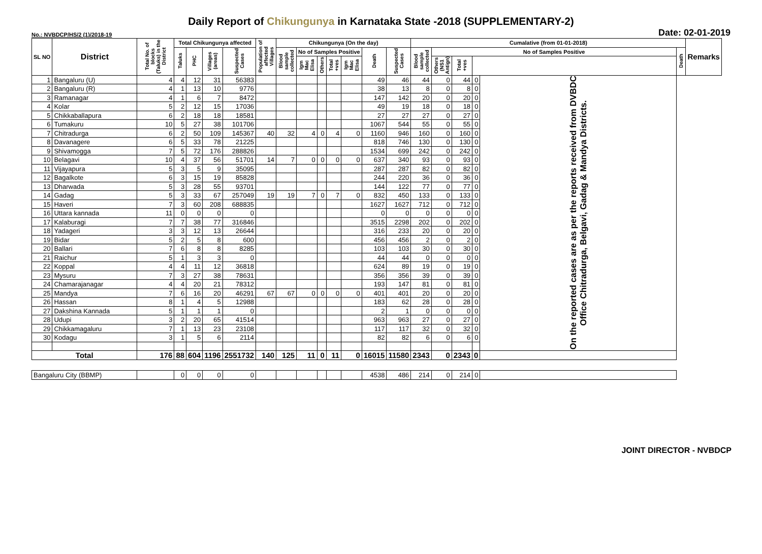Daily Report of Chikungunya in Karnataka State -2018 (SUPPLEMENTARY-2)
No.: NVBDCP/HS/2 (1)/2018-19 Date: 02-01-2019
| SL NO | District | Total No. of blocks (Taluks) in the District | Total Chikungunya affected | | | | Population of affected Villages | Chikungunya (On the day) | | | | | | | Cumalative (from 01-01-2018) | | | | | | Remarks |
| --- | --- | --- | --- | --- | --- | --- | --- | --- | --- | --- | --- | --- | --- | --- | --- | --- | --- | --- | --- | --- | --- |
| | | | Taluks | PHC | Villages (areas) | Suspected Cases | | Blood sample collected | No of Samples Positive | | | | Death | Suspected Cases | Blood sample collected | No of Samples Positive | | | | Death | |
| | | | | | | | | | Igm Mac Elisa | Others | Total +ves | | | | | Igm Mac Elisa | Others (NS1 Antign) | Total +ves | | | |
| 1 | Bangaluru (U) | 4 | 4 | 12 | 31 | 56383 | | | | | | | 49 | 46 | 44 | 0 | 44 | 0 | On the reported cases are as per the reports received from DVBDC Office Chitradurga, Belgavi, Gadag & Mandya Districts. | | |
| 2 | Bangaluru (R) | 4 | 1 | 13 | 10 | 9776 | | | | | | | 38 | 13 | 8 | 0 | 8 | 0 | | | |
| 3 | Ramanagar | 4 | 1 | 6 | 7 | 8472 | | | | | | | 147 | 142 | 20 | 0 | 20 | 0 | | | |
| 4 | Kolar | 5 | 2 | 12 | 15 | 17036 | | | | | | | 49 | 19 | 18 | 0 | 18 | 0 | | | |
| 5 | Chikkaballapura | 6 | 2 | 18 | 18 | 18581 | | | | | | | 27 | 27 | 27 | 0 | 27 | 0 | | | |
| 6 | Tumakuru | 10 | 5 | 27 | 38 | 101706 | | | | | | | 1067 | 544 | 55 | 0 | 55 | 0 | | | |
| 7 | Chitradurga | 6 | 2 | 50 | 109 | 145367 | 40 | 32 | 4 | 0 | 4 | 0 | 1160 | 946 | 160 | 0 | 160 | 0 | | | |
| 8 | Davanagere | 6 | 5 | 33 | 78 | 21225 | | | | | | | 818 | 746 | 130 | 0 | 130 | 0 | | | |
| 9 | Shivamogga | 7 | 5 | 72 | 176 | 288826 | | | | | | | 1534 | 699 | 242 | 0 | 242 | 0 | | | |
| 10 | Belagavi | 10 | 4 | 37 | 56 | 51701 | 14 | 7 | 0 | 0 | 0 | 0 | 637 | 340 | 93 | 0 | 93 | 0 | | | |
| 11 | Vijayapura | 5 | 3 | 5 | 9 | 35095 | | | | | | | 287 | 287 | 82 | 0 | 82 | 0 | | | |
| 12 | Bagalkote | 6 | 3 | 15 | 19 | 85828 | | | | | | | 244 | 220 | 36 | 0 | 36 | 0 | | | |
| 13 | Dharwada | 5 | 3 | 28 | 55 | 93701 | | | | | | | 144 | 122 | 77 | 0 | 77 | 0 | | | |
| 14 | Gadag | 5 | 3 | 33 | 67 | 257049 | 19 | 19 | 7 | 0 | 7 | 0 | 832 | 450 | 133 | 0 | 133 | 0 | | | |
| 15 | Haveri | 7 | 3 | 60 | 208 | 688835 | | | | | | | 1627 | 1627 | 712 | 0 | 712 | 0 | | | |
| 16 | Uttara kannada | 11 | 0 | 0 | 0 | 0 | | | | | | | 0 | 0 | 0 | 0 | 0 | 0 | | | |
| 17 | Kalaburagi | 7 | 7 | 38 | 77 | 316846 | | | | | | | 3515 | 2298 | 202 | 0 | 202 | 0 | | | |
| 18 | Yadageri | 3 | 3 | 12 | 13 | 26644 | | | | | | | 316 | 233 | 20 | 0 | 20 | 0 | | | |
| 19 | Bidar | 5 | 2 | 5 | 8 | 600 | | | | | | | 456 | 456 | 2 | 0 | 2 | 0 | | | |
| 20 | Ballari | 7 | 6 | 8 | 8 | 8285 | | | | | | | 103 | 103 | 30 | 0 | 30 | 0 | | | |
| 21 | Raichur | 5 | 1 | 3 | 3 | 0 | | | | | | | 44 | 44 | 0 | 0 | 0 | 0 | | | |
| 22 | Koppal | 4 | 4 | 11 | 12 | 36818 | | | | | | | 624 | 89 | 19 | 0 | 19 | 0 | | | |
| 23 | Mysuru | 7 | 3 | 27 | 38 | 78631 | | | | | | | 356 | 356 | 39 | 0 | 39 | 0 | | | |
| 24 | Chamarajanagar | 4 | 4 | 20 | 21 | 78312 | | | | | | | 193 | 147 | 81 | 0 | 81 | 0 | | | |
| 25 | Mandya | 7 | 6 | 16 | 20 | 46291 | 67 | 67 | 0 | 0 | 0 | 0 | 401 | 401 | 20 | 0 | 20 | 0 | | | |
| 26 | Hassan | 8 | 1 | 4 | 5 | 12988 | | | | | | | 183 | 62 | 28 | 0 | 28 | 0 | | | |
| 27 | Dakshina Kannada | 5 | 1 | 1 | 1 | 0 | | | | | | | 2 | 1 | 0 | 0 | 0 | 0 | | | |
| 28 | Udupi | 3 | 2 | 20 | 65 | 41514 | | | | | | | 963 | 963 | 27 | 0 | 27 | 0 | | | |
| 29 | Chikkamagaluru | 7 | 1 | 13 | 23 | 23108 | | | | | | | 117 | 117 | 32 | 0 | 32 | 0 | | | |
| 30 | Kodagu | 3 | 1 | 5 | 6 | 2114 | | | | | | | 82 | 82 | 6 | 0 | 6 | 0 | | | |
| Total | | 176 | 88 | 604 | 1196 | 2551732 | 140 | 125 | 11 | 0 | 11 | 0 | 16015 | 11580 | 2343 | 0 | 2343 | 0 | | | |
| Bangaluru City (BBMP) | | | 0 | 0 | 0 | 0 | | | | | | | 4538 | 486 | 214 | 0 | 214 | 0 | | | |
JOINT DIRECTOR - NVBDCP